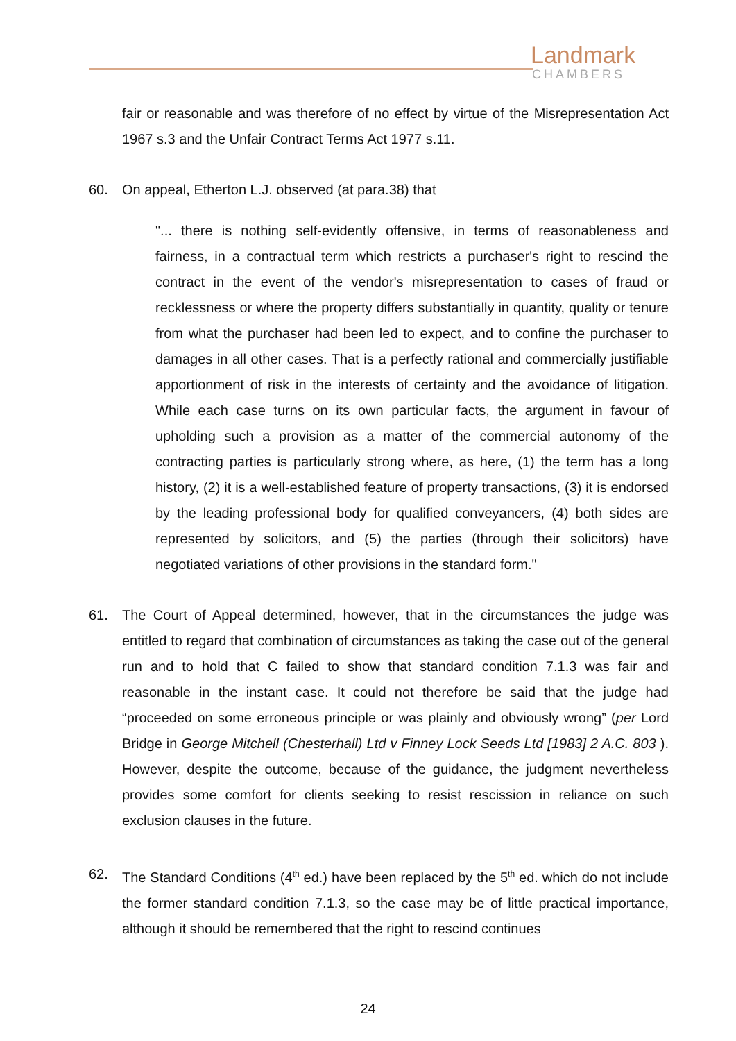Landmark
CHAMBERS
fair or reasonable and was therefore of no effect by virtue of the Misrepresentation Act 1967 s.3 and the Unfair Contract Terms Act 1977 s.11.
60. On appeal, Etherton L.J. observed (at para.38) that
"... there is nothing self-evidently offensive, in terms of reasonableness and fairness, in a contractual term which restricts a purchaser's right to rescind the contract in the event of the vendor's misrepresentation to cases of fraud or recklessness or where the property differs substantially in quantity, quality or tenure from what the purchaser had been led to expect, and to confine the purchaser to damages in all other cases. That is a perfectly rational and commercially justifiable apportionment of risk in the interests of certainty and the avoidance of litigation. While each case turns on its own particular facts, the argument in favour of upholding such a provision as a matter of the commercial autonomy of the contracting parties is particularly strong where, as here, (1) the term has a long history, (2) it is a well-established feature of property transactions, (3) it is endorsed by the leading professional body for qualified conveyancers, (4) both sides are represented by solicitors, and (5) the parties (through their solicitors) have negotiated variations of other provisions in the standard form."
61. The Court of Appeal determined, however, that in the circumstances the judge was entitled to regard that combination of circumstances as taking the case out of the general run and to hold that C failed to show that standard condition 7.1.3 was fair and reasonable in the instant case. It could not therefore be said that the judge had “proceeded on some erroneous principle or was plainly and obviously wrong” (per Lord Bridge in George Mitchell (Chesterhall) Ltd v Finney Lock Seeds Ltd [1983] 2 A.C. 803 ). However, despite the outcome, because of the guidance, the judgment nevertheless provides some comfort for clients seeking to resist rescission in reliance on such exclusion clauses in the future.
62. The Standard Conditions (4<sup>th</sup> ed.) have been replaced by the 5<sup>th</sup> ed. which do not include the former standard condition 7.1.3, so the case may be of little practical importance, although it should be remembered that the right to rescind continues
24